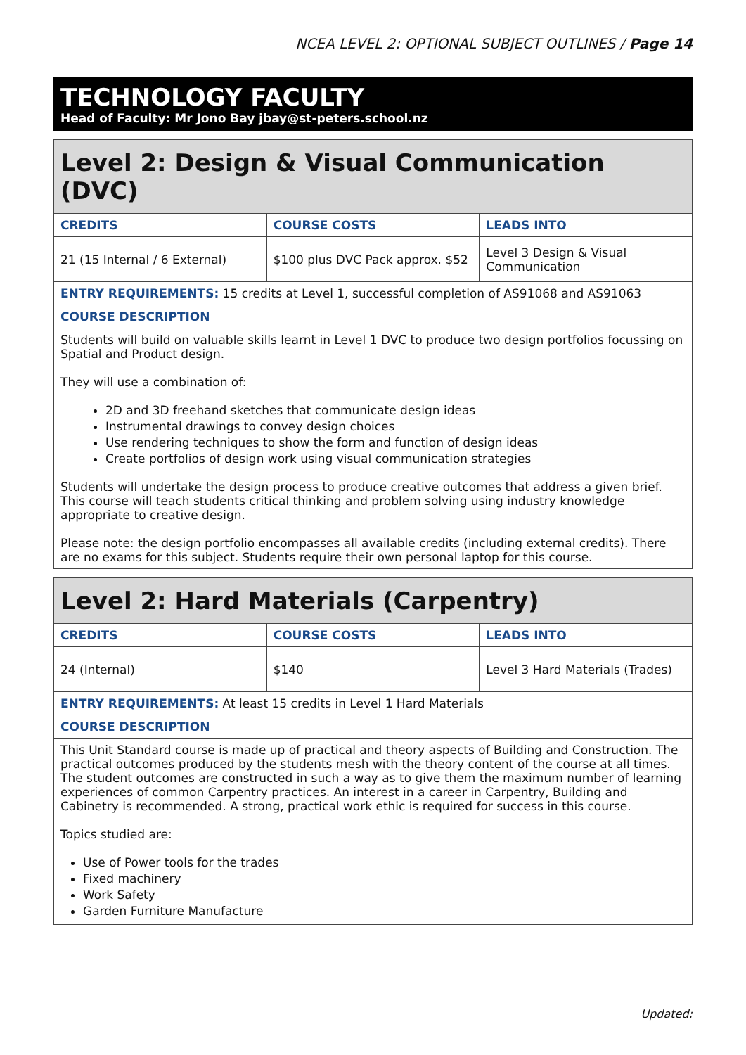NCEA LEVEL 2: OPTIONAL SUBJECT OUTLINES / Page 14
TECHNOLOGY FACULTY
Head of Faculty: Mr Jono Bay jbay@st-peters.school.nz
| Level 2: Design & Visual Communication (DVC) | | |
| CREDITS | COURSE COSTS | LEADS INTO |
| 21 (15 Internal / 6 External) | $100 plus DVC Pack approx. $52 | Level 3 Design & Visual Communication |
| ENTRY REQUIREMENTS: 15 credits at Level 1, successful completion of AS91068 and AS91063 | | |
| COURSE DESCRIPTION | | |
| Students will build on valuable skills learnt in Level 1 DVC to produce two design portfolios focussing on Spatial and Product design. They will use a combination of: 2D and 3D freehand sketches that communicate design ideas Instrumental drawings to convey design choices Use rendering techniques to show the form and function of design ideas Create portfolios of design work using visual communication strategies Students will undertake the design process to produce creative outcomes that address a given brief. This course will teach students critical thinking and problem solving using industry knowledge appropriate to creative design. Please note: the design portfolio encompasses all available credits (including external credits). There are no exams for this subject. Students require their own personal laptop for this course. | | |
| Level 2: Hard Materials (Carpentry) | | |
| CREDITS | COURSE COSTS | LEADS INTO |
| 24 (Internal) | $140 | Level 3 Hard Materials (Trades) |
| ENTRY REQUIREMENTS: At least 15 credits in Level 1 Hard Materials | | |
| COURSE DESCRIPTION | | |
| This Unit Standard course is made up of practical and theory aspects of Building and Construction. The practical outcomes produced by the students mesh with the theory content of the course at all times. The student outcomes are constructed in such a way as to give them the maximum number of learning experiences of common Carpentry practices. An interest in a career in Carpentry, Building and Cabinetry is recommended. A strong, practical work ethic is required for success in this course. Topics studied are: Use of Power tools for the trades Fixed machinery Work Safety Garden Furniture Manufacture | | |
Updated: